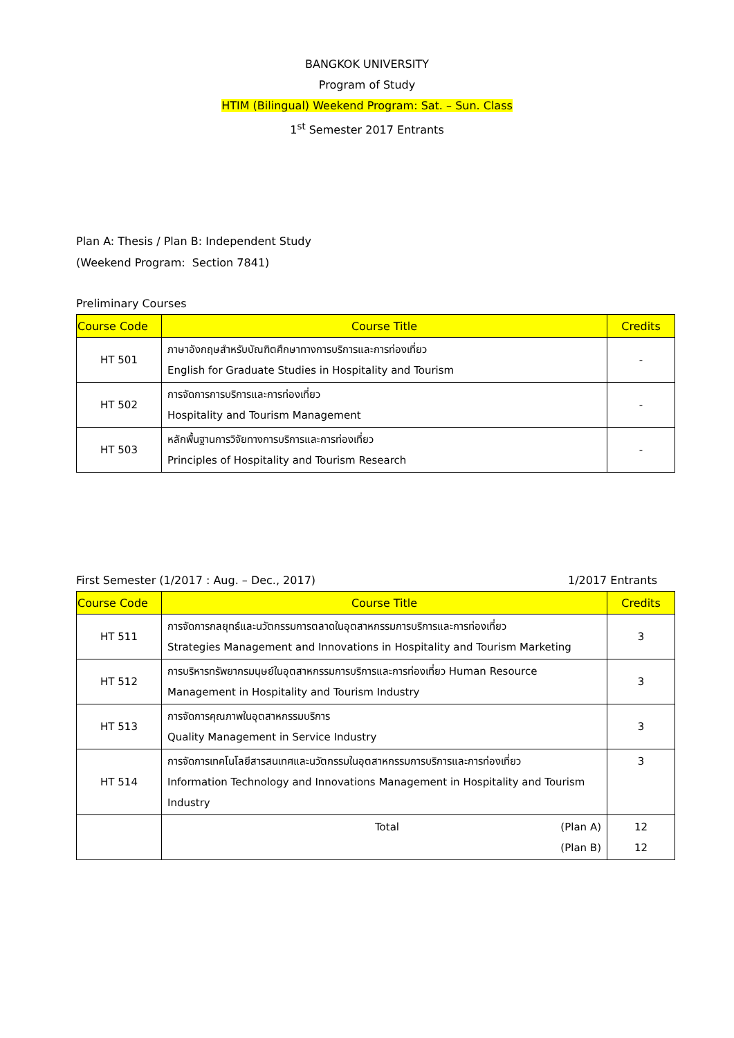BANGKOK UNIVERSITY
Program of Study
HTIM (Bilingual) Weekend Program: Sat. – Sun. Class
1<sup>st</sup> Semester 2017 Entrants
Plan A: Thesis / Plan B: Independent Study
(Weekend Program: Section 7841)
Preliminary Courses
| Course Code | Course Title | Credits |
| --- | --- | --- |
| HT 501 | ภาษาอังกฤษสำหรับบัณฑิตศึกษาทางการบริการและการท่องเที่ยว English for Graduate Studies in Hospitality and Tourism | - |
| HT 502 | การจัดการการบริการและการท่องเที่ยว Hospitality and Tourism Management | - |
| HT 503 | หลักพื้นฐานการวิจัยทางการบริการและการท่องเที่ยว Principles of Hospitality and Tourism Research | - |
First Semester (1/2017 : Aug. – Dec., 2017) 1/2017 Entrants
| Course Code | Course Title | Credits |
| --- | --- | --- |
| HT 511 | การจัดการกลยุทธ์และนวัตกรรมการตลาดในอุตสาหกรรมการบริการและการท่องเที่ยว Strategies Management and Innovations in Hospitality and Tourism Marketing | 3 |
| HT 512 | การบริหารทรัพยากรมนุษย์ในอุตสาหกรรมการบริการและการท่องเที่ยว Human Resource Management in Hospitality and Tourism Industry | 3 |
| HT 513 | การจัดการคุณภาพในอุตสาหกรรมบริการ Quality Management in Service Industry | 3 |
| HT 514 | การจัดการเทคโนโลยีสารสนเทศและนวัตกรรมในอุตสาหกรรมการบริการและการท่องเที่ยว Information Technology and Innovations Management in Hospitality and Tourism Industry | 3 |
| | Total (Plan A) (Plan B) | 12 12 |